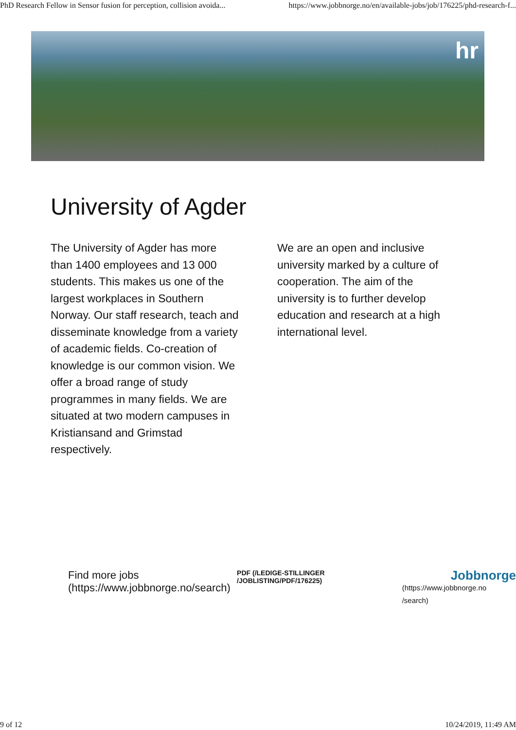PhD Research Fellow in Sensor fusion for perception, collision avoida... https://www.jobbnorge.no/en/available-jobs/job/176225/phd-research-f...
hr
University of Agder
The University of Agder has more than 1400 employees and 13 000 students. This makes us one of the largest workplaces in Southern Norway. Our staff research, teach and disseminate knowledge from a variety of academic fields. Co-creation of knowledge is our common vision. We offer a broad range of study programmes in many fields. We are situated at two modern campuses in Kristiansand and Grimstad respectively.
We are an open and inclusive university marked by a culture of cooperation. The aim of the university is to further develop education and research at a high international level.
Find more jobs (https://www.jobbnorge.no/search) PDF (/LEDIGE-STILLINGER /JOBLISTING/PDF/176225)
Jobbnorge
(https://www.jobbnorge.no
/search)
9 of 12 10/24/2019, 11:49 AM